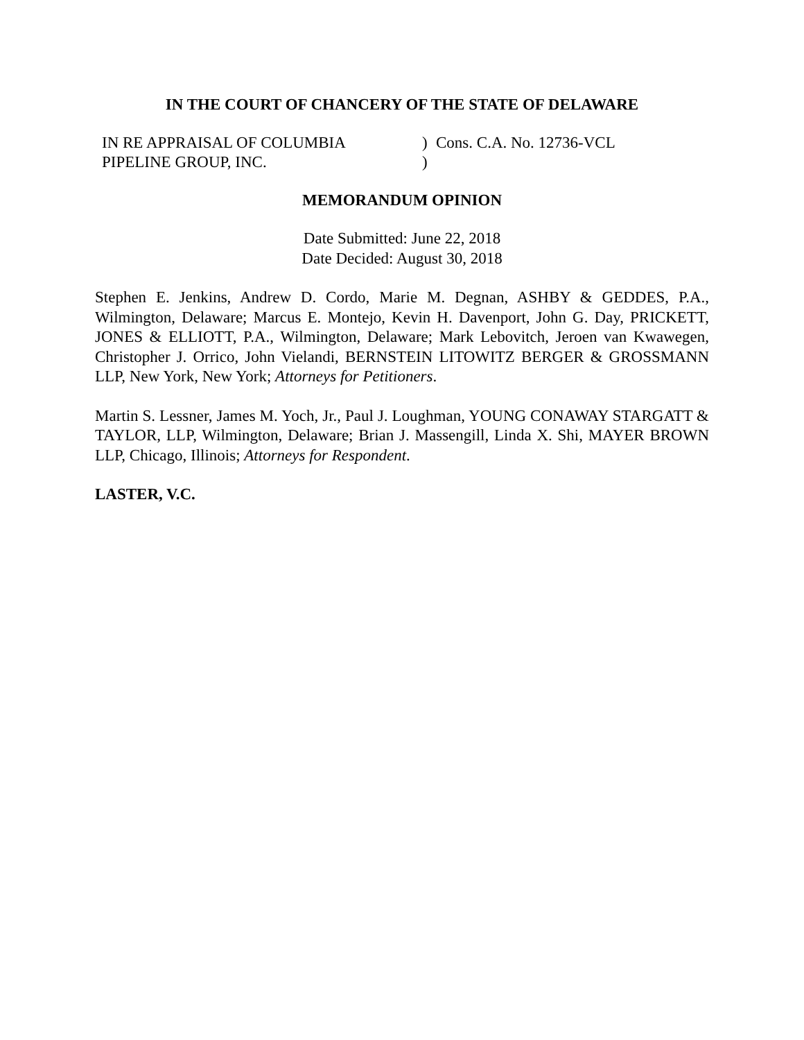IN THE COURT OF CHANCERY OF THE STATE OF DELAWARE
IN RE APPRAISAL OF COLUMBIA
PIPELINE GROUP, INC.
)
)
Cons. C.A. No. 12736-VCL
MEMORANDUM OPINION
Date Submitted: June 22, 2018
Date Decided: August 30, 2018
Stephen E. Jenkins, Andrew D. Cordo, Marie M. Degnan, ASHBY & GEDDES, P.A., Wilmington, Delaware; Marcus E. Montejo, Kevin H. Davenport, John G. Day, PRICKETT, JONES & ELLIOTT, P.A., Wilmington, Delaware; Mark Lebovitch, Jeroen van Kwawegen, Christopher J. Orrico, John Vielandi, BERNSTEIN LITOWITZ BERGER & GROSSMANN LLP, New York, New York; Attorneys for Petitioners.
Martin S. Lessner, James M. Yoch, Jr., Paul J. Loughman, YOUNG CONAWAY STARGATT & TAYLOR, LLP, Wilmington, Delaware; Brian J. Massengill, Linda X. Shi, MAYER BROWN LLP, Chicago, Illinois; Attorneys for Respondent.
LASTER, V.C.